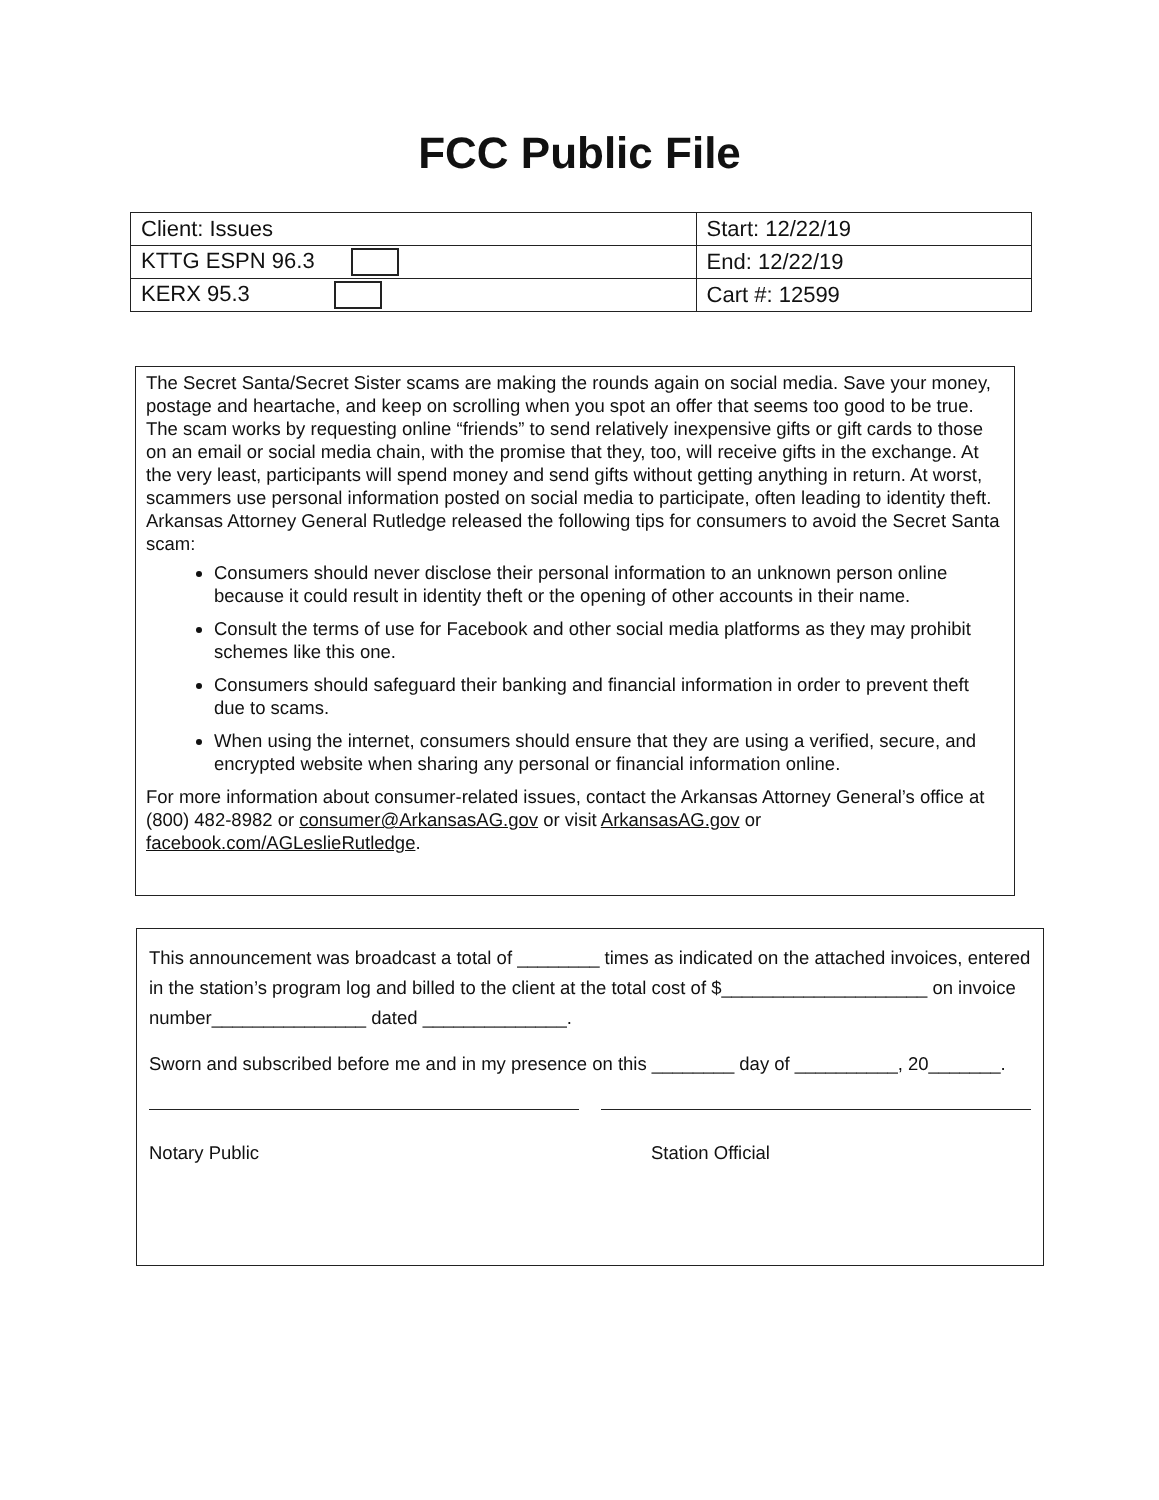FCC Public File
| Client: Issues | Start: 12/22/19 |
| KTTG ESPN 96.3 | End: 12/22/19 |
| KERX 95.3 | Cart #: 12599 |
The Secret Santa/Secret Sister scams are making the rounds again on social media. Save your money, postage and heartache, and keep on scrolling when you spot an offer that seems too good to be true. The scam works by requesting online “friends” to send relatively inexpensive gifts or gift cards to those on an email or social media chain, with the promise that they, too, will receive gifts in the exchange. At the very least, participants will spend money and send gifts without getting anything in return. At worst, scammers use personal information posted on social media to participate, often leading to identity theft.
Arkansas Attorney General Rutledge released the following tips for consumers to avoid the Secret Santa scam:
Consumers should never disclose their personal information to an unknown person online because it could result in identity theft or the opening of other accounts in their name.
Consult the terms of use for Facebook and other social media platforms as they may prohibit schemes like this one.
Consumers should safeguard their banking and financial information in order to prevent theft due to scams.
When using the internet, consumers should ensure that they are using a verified, secure, and encrypted website when sharing any personal or financial information online.
For more information about consumer-related issues, contact the Arkansas Attorney General’s office at (800) 482-8982 or consumer@ArkansasAG.gov or visit ArkansasAG.gov or facebook.com/AGLeslieRutledge.
This announcement was broadcast a total of ________ times as indicated on the attached invoices, entered in the station’s program log and billed to the client at the total cost of $____________________ on invoice number_______________ dated ______________.
Sworn and subscribed before me and in my presence on this ________ day of __________, 20_______.
Notary Public Station Official